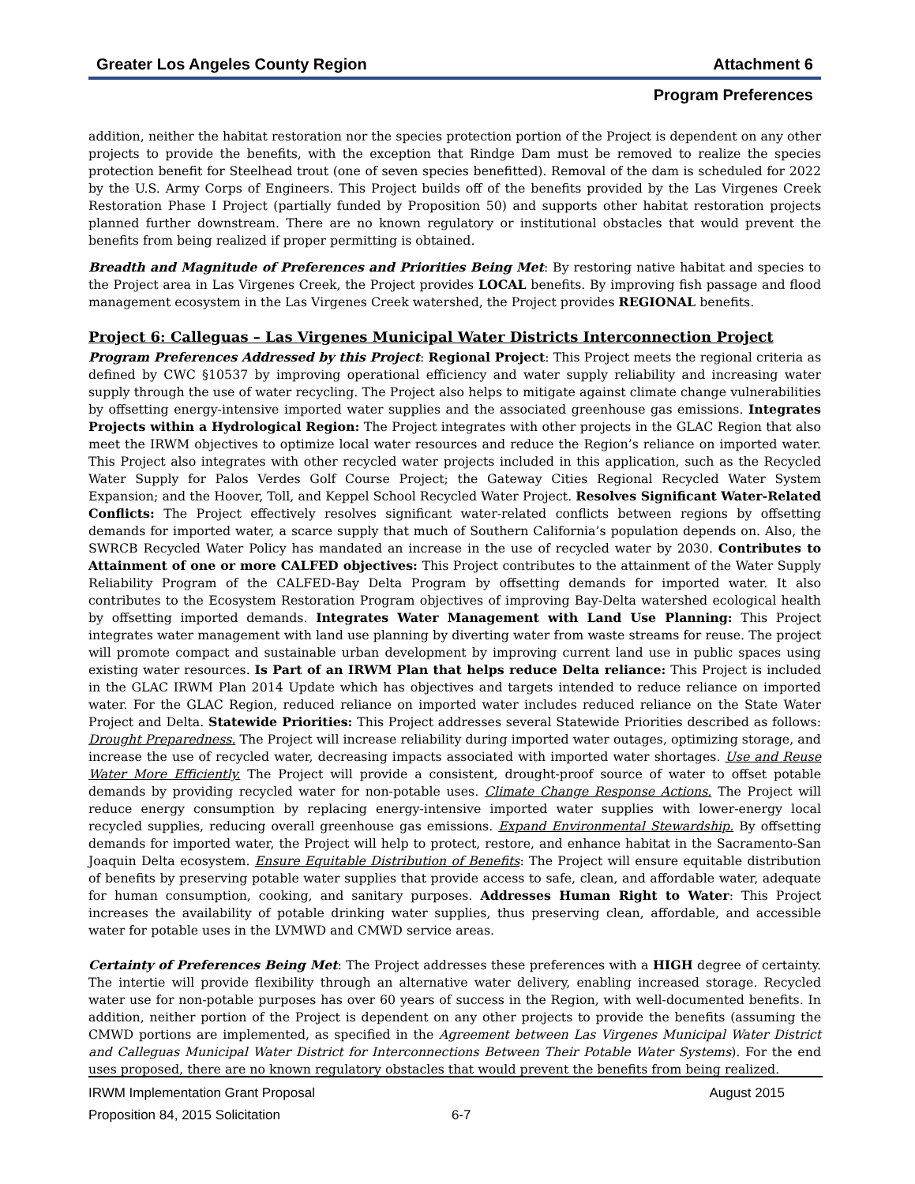Greater Los Angeles County Region Attachment 6
Program Preferences
addition, neither the habitat restoration nor the species protection portion of the Project is dependent on any other projects to provide the benefits, with the exception that Rindge Dam must be removed to realize the species protection benefit for Steelhead trout (one of seven species benefitted). Removal of the dam is scheduled for 2022 by the U.S. Army Corps of Engineers. This Project builds off of the benefits provided by the Las Virgenes Creek Restoration Phase I Project (partially funded by Proposition 50) and supports other habitat restoration projects planned further downstream. There are no known regulatory or institutional obstacles that would prevent the benefits from being realized if proper permitting is obtained.
Breadth and Magnitude of Preferences and Priorities Being Met: By restoring native habitat and species to the Project area in Las Virgenes Creek, the Project provides LOCAL benefits. By improving fish passage and flood management ecosystem in the Las Virgenes Creek watershed, the Project provides REGIONAL benefits.
Project 6: Calleguas – Las Virgenes Municipal Water Districts Interconnection Project
Program Preferences Addressed by this Project: Regional Project: This Project meets the regional criteria as defined by CWC §10537 by improving operational efficiency and water supply reliability and increasing water supply through the use of water recycling. The Project also helps to mitigate against climate change vulnerabilities by offsetting energy-intensive imported water supplies and the associated greenhouse gas emissions. Integrates Projects within a Hydrological Region: The Project integrates with other projects in the GLAC Region that also meet the IRWM objectives to optimize local water resources and reduce the Region’s reliance on imported water. This Project also integrates with other recycled water projects included in this application, such as the Recycled Water Supply for Palos Verdes Golf Course Project; the Gateway Cities Regional Recycled Water System Expansion; and the Hoover, Toll, and Keppel School Recycled Water Project. Resolves Significant Water-Related Conflicts: The Project effectively resolves significant water-related conflicts between regions by offsetting demands for imported water, a scarce supply that much of Southern California’s population depends on. Also, the SWRCB Recycled Water Policy has mandated an increase in the use of recycled water by 2030. Contributes to Attainment of one or more CALFED objectives: This Project contributes to the attainment of the Water Supply Reliability Program of the CALFED-Bay Delta Program by offsetting demands for imported water. It also contributes to the Ecosystem Restoration Program objectives of improving Bay-Delta watershed ecological health by offsetting imported demands. Integrates Water Management with Land Use Planning: This Project integrates water management with land use planning by diverting water from waste streams for reuse. The project will promote compact and sustainable urban development by improving current land use in public spaces using existing water resources. Is Part of an IRWM Plan that helps reduce Delta reliance: This Project is included in the GLAC IRWM Plan 2014 Update which has objectives and targets intended to reduce reliance on imported water. For the GLAC Region, reduced reliance on imported water includes reduced reliance on the State Water Project and Delta. Statewide Priorities: This Project addresses several Statewide Priorities described as follows: Drought Preparedness. The Project will increase reliability during imported water outages, optimizing storage, and increase the use of recycled water, decreasing impacts associated with imported water shortages. Use and Reuse Water More Efficiently. The Project will provide a consistent, drought-proof source of water to offset potable demands by providing recycled water for non-potable uses. Climate Change Response Actions. The Project will reduce energy consumption by replacing energy-intensive imported water supplies with lower-energy local recycled supplies, reducing overall greenhouse gas emissions. Expand Environmental Stewardship. By offsetting demands for imported water, the Project will help to protect, restore, and enhance habitat in the Sacramento-San Joaquin Delta ecosystem. Ensure Equitable Distribution of Benefits: The Project will ensure equitable distribution of benefits by preserving potable water supplies that provide access to safe, clean, and affordable water, adequate for human consumption, cooking, and sanitary purposes. Addresses Human Right to Water: This Project increases the availability of potable drinking water supplies, thus preserving clean, affordable, and accessible water for potable uses in the LVMWD and CMWD service areas.
Certainty of Preferences Being Met: The Project addresses these preferences with a HIGH degree of certainty. The intertie will provide flexibility through an alternative water delivery, enabling increased storage. Recycled water use for non-potable purposes has over 60 years of success in the Region, with well-documented benefits. In addition, neither portion of the Project is dependent on any other projects to provide the benefits (assuming the CMWD portions are implemented, as specified in the Agreement between Las Virgenes Municipal Water District and Calleguas Municipal Water District for Interconnections Between Their Potable Water Systems). For the end uses proposed, there are no known regulatory obstacles that would prevent the benefits from being realized.
IRWM Implementation Grant Proposal August 2015
Proposition 84, 2015 Solicitation 6-7